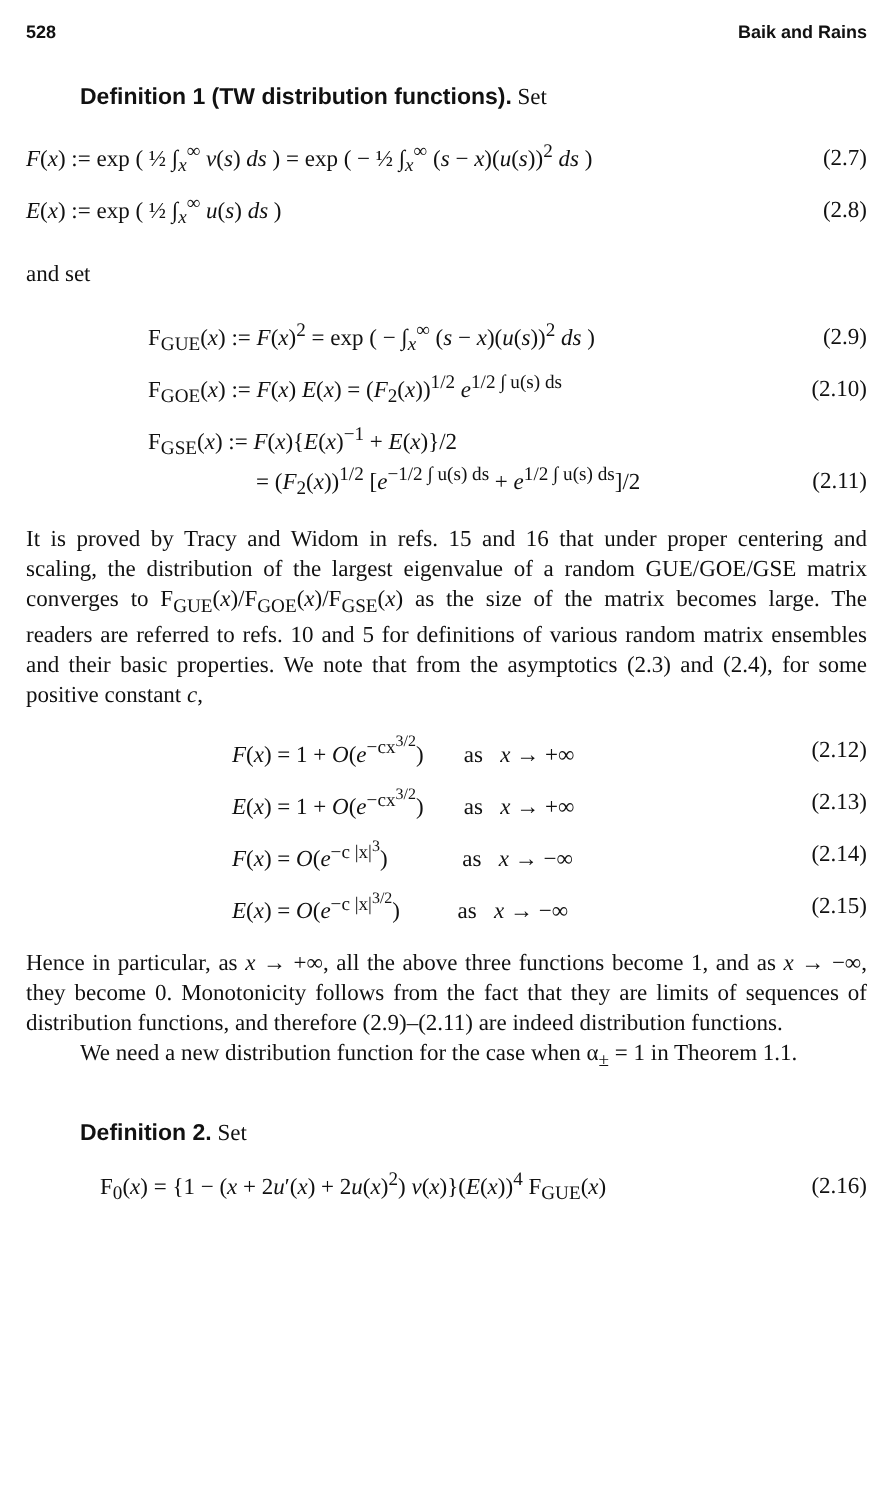528 Baik and Rains
Definition 1 (TW distribution functions). Set
F(x) := exp ( ½ ∫<sub>x</sub><sup>∞</sup> v(s) ds ) = exp ( − ½ ∫<sub>x</sub><sup>∞</sup> (s − x)(u(s))<sup>2</sup> ds ) (2.7)
E(x) := exp ( ½ ∫<sub>x</sub><sup>∞</sup> u(s) ds ) (2.8)
and set
F<sub>GUE</sub>(x) := F(x)<sup>2</sup> = exp ( − ∫<sub>x</sub><sup>∞</sup> (s − x)(u(s))<sup>2</sup> ds ) (2.9)
F<sub>GOE</sub>(x) := F(x) E(x) = (F<sub>2</sub>(x))<sup>1/2</sup> e<sup>1/2 ∫ u(s) ds</sup> (2.10)
F<sub>GSE</sub>(x) := F(x){E(x)<sup>−1</sup> + E(x)}/2
= (F<sub>2</sub>(x))<sup>1/2</sup> [e<sup>−1/2 ∫ u(s) ds</sup> + e<sup>1/2 ∫ u(s) ds</sup>]/2 (2.11)
It is proved by Tracy and Widom in refs. 15 and 16 that under proper centering and scaling, the distribution of the largest eigenvalue of a random GUE/GOE/GSE matrix converges to F<sub>GUE</sub>(x)/F<sub>GOE</sub>(x)/F<sub>GSE</sub>(x) as the size of the matrix becomes large. The readers are referred to refs. 10 and 5 for definitions of various random matrix ensembles and their basic properties. We note that from the asymptotics (2.3) and (2.4), for some positive constant c,
F(x) = 1 + O(e<sup>−cx<sup>3/2</sup></sup>) as x → +∞ (2.12)
E(x) = 1 + O(e<sup>−cx<sup>3/2</sup></sup>) as x → +∞ (2.13)
F(x) = O(e<sup>−c |x|<sup>3</sup></sup>) as x → −∞ (2.14)
E(x) = O(e<sup>−c |x|<sup>3/2</sup></sup>) as x → −∞ (2.15)
Hence in particular, as x → +∞, all the above three functions become 1, and as x → −∞, they become 0. Monotonicity follows from the fact that they are limits of sequences of distribution functions, and therefore (2.9)–(2.11) are indeed distribution functions.
We need a new distribution function for the case when α<sub>±</sub> = 1 in Theorem 1.1.
Definition 2. Set
F<sub>0</sub>(x) = {1 − (x + 2u′(x) + 2u(x)<sup>2</sup>) v(x)}(E(x))<sup>4</sup> F<sub>GUE</sub>(x) (2.16)